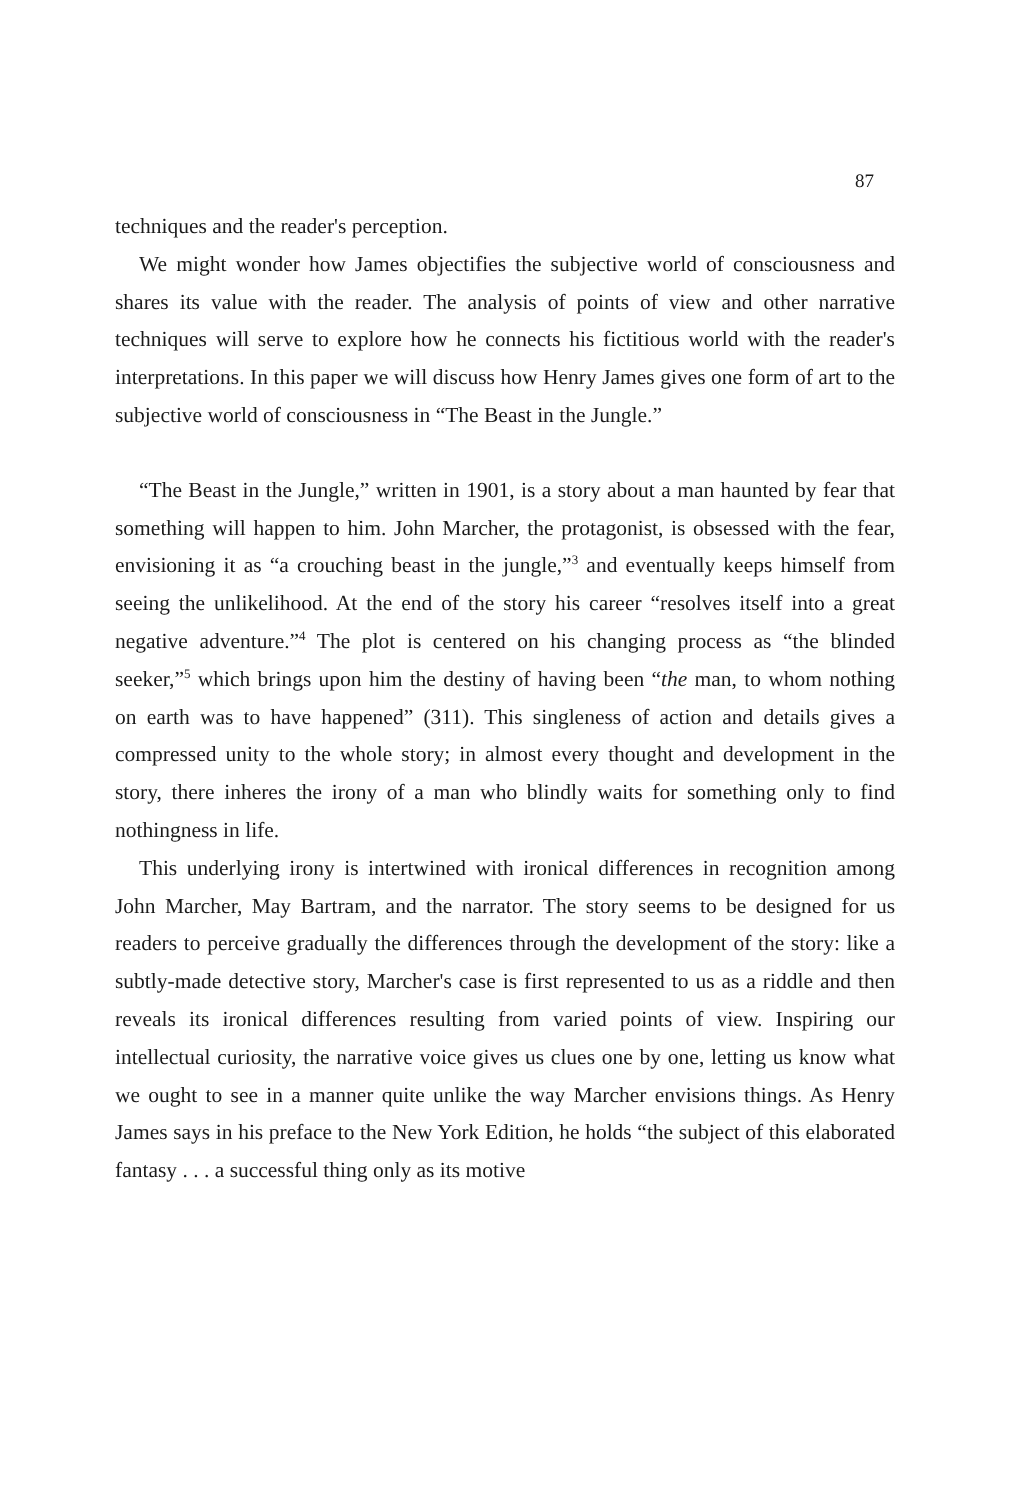87
techniques and the reader's perception.
We might wonder how James objectifies the subjective world of consciousness and shares its value with the reader. The analysis of points of view and other narrative techniques will serve to explore how he connects his fictitious world with the reader's interpretations. In this paper we will discuss how Henry James gives one form of art to the subjective world of consciousness in “The Beast in the Jungle.”
“The Beast in the Jungle,” written in 1901, is a story about a man haunted by fear that something will happen to him. John Marcher, the protagonist, is obsessed with the fear, envisioning it as “a crouching beast in the jungle,”<sup>3</sup> and eventually keeps himself from seeing the unlikelihood. At the end of the story his career “resolves itself into a great negative adventure.”<sup>4</sup> The plot is centered on his changing process as “the blinded seeker,”<sup>5</sup> which brings upon him the destiny of having been “the man, to whom nothing on earth was to have happened” (311). This singleness of action and details gives a compressed unity to the whole story; in almost every thought and development in the story, there inheres the irony of a man who blindly waits for something only to find nothingness in life.
This underlying irony is intertwined with ironical differences in recognition among John Marcher, May Bartram, and the narrator. The story seems to be designed for us readers to perceive gradually the differences through the development of the story: like a subtly-made detective story, Marcher's case is first represented to us as a riddle and then reveals its ironical differences resulting from varied points of view. Inspiring our intellectual curiosity, the narrative voice gives us clues one by one, letting us know what we ought to see in a manner quite unlike the way Marcher envisions things. As Henry James says in his preface to the New York Edition, he holds “the subject of this elaborated fantasy . . . a successful thing only as its motive